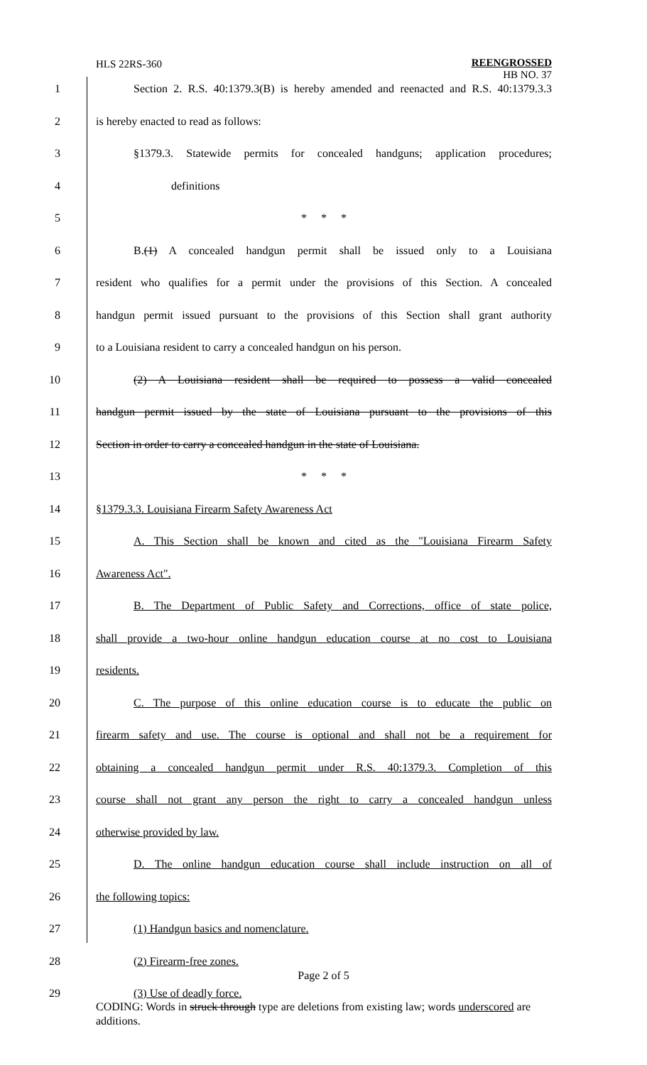HLS 22RS-360
REENGROSSED
HB NO. 37
1 Section 2. R.S. 40:1379.3(B) is hereby amended and reenacted and R.S. 40:1379.3.3
2 is hereby enacted to read as follows:
3 §1379.3. Statewide permits for concealed handguns; application procedures;
4 definitions
5 * * *
6 B.(1) A concealed handgun permit shall be issued only to a Louisiana
7 resident who qualifies for a permit under the provisions of this Section. A concealed
8 handgun permit issued pursuant to the provisions of this Section shall grant authority
9 to a Louisiana resident to carry a concealed handgun on his person.
10 (2) A Louisiana resident shall be required to possess a valid concealed
11 handgun permit issued by the state of Louisiana pursuant to the provisions of this
12 Section in order to carry a concealed handgun in the state of Louisiana.
13 * * *
14 §1379.3.3. Louisiana Firearm Safety Awareness Act
15 A. This Section shall be known and cited as the "Louisiana Firearm Safety
16 Awareness Act".
17 B. The Department of Public Safety and Corrections, office of state police,
18 shall provide a two-hour online handgun education course at no cost to Louisiana
19 residents.
20 C. The purpose of this online education course is to educate the public on
21 firearm safety and use. The course is optional and shall not be a requirement for
22 obtaining a concealed handgun permit under R.S. 40:1379.3. Completion of this
23 course shall not grant any person the right to carry a concealed handgun unless
24 otherwise provided by law.
25 D. The online handgun education course shall include instruction on all of
26 the following topics:
27 (1) Handgun basics and nomenclature.
28 (2) Firearm-free zones.
29 (3) Use of deadly force.
Page 2 of 5
CODING: Words in struck through type are deletions from existing law; words underscored are additions.